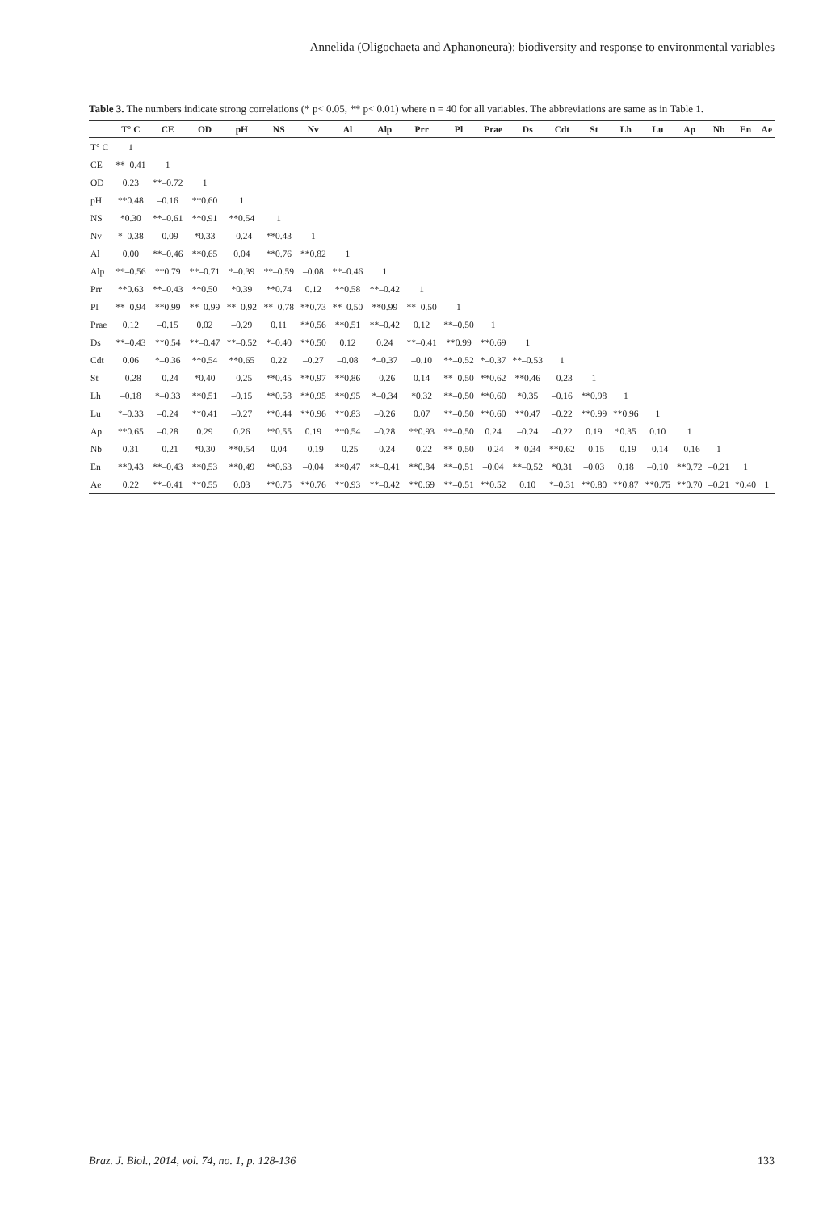Annelida (Oligochaeta and Aphanoneura): biodiversity and response to environmental variables
Table 3. The numbers indicate strong correlations (* p< 0.05, ** p< 0.01) where n = 40 for all variables. The abbreviations are same as in Table 1.
| | T° C | CE | OD | pH | NS | Nv | Al | Alp | Prr | Pl | Prae | Ds | Cdt | St | Lh | Lu | Ap | Nb | En | Ae |
| --- | --- | --- | --- | --- | --- | --- | --- | --- | --- | --- | --- | --- | --- | --- | --- | --- | --- | --- | --- | --- |
| T° C | 1 | | | | | | | | | | | | | | | | | | | |
| CE | **–0.41 | 1 | | | | | | | | | | | | | | | | | | |
| OD | 0.23 | **–0.72 | 1 | | | | | | | | | | | | | | | | | |
| pH | **0.48 | –0.16 | **0.60 | 1 | | | | | | | | | | | | | | | | |
| NS | *0.30 | **–0.61 | **0.91 | **0.54 | 1 | | | | | | | | | | | | | | | |
| Nv | *–0.38 | –0.09 | *0.33 | –0.24 | **0.43 | 1 | | | | | | | | | | | | | | |
| Al | 0.00 | **–0.46 | **0.65 | 0.04 | **0.76 | **0.82 | 1 | | | | | | | | | | | | | |
| Alp | **–0.56 | **0.79 | **–0.71 | *–0.39 | **–0.59 | –0.08 | **–0.46 | 1 | | | | | | | | | | | | |
| Prr | **0.63 | **–0.43 | **0.50 | *0.39 | **0.74 | 0.12 | **0.58 | **–0.42 | 1 | | | | | | | | | | | |
| Pl | **–0.94 | **0.99 | **–0.99 | **–0.92 | **–0.78 | **0.73 | **–0.50 | **0.99 | **–0.50 | 1 | | | | | | | | | | |
| Prae | 0.12 | –0.15 | 0.02 | –0.29 | 0.11 | **0.56 | **0.51 | **–0.42 | 0.12 | **–0.50 | 1 | | | | | | | | | |
| Ds | **–0.43 | **0.54 | **–0.47 | **–0.52 | *–0.40 | **0.50 | 0.12 | 0.24 | **–0.41 | **0.99 | **0.69 | 1 | | | | | | | | |
| Cdt | 0.06 | *–0.36 | **0.54 | **0.65 | 0.22 | –0.27 | –0.08 | *–0.37 | –0.10 | **–0.52 | *–0.37 | **–0.53 | 1 | | | | | | | |
| St | –0.28 | –0.24 | *0.40 | –0.25 | **0.45 | **0.97 | **0.86 | –0.26 | 0.14 | **–0.50 | **0.62 | **0.46 | –0.23 | 1 | | | | | | |
| Lh | –0.18 | *–0.33 | **0.51 | –0.15 | **0.58 | **0.95 | **0.95 | *–0.34 | *0.32 | **–0.50 | **0.60 | *0.35 | –0.16 | **0.98 | 1 | | | | | |
| Lu | *–0.33 | –0.24 | **0.41 | –0.27 | **0.44 | **0.96 | **0.83 | –0.26 | 0.07 | **–0.50 | **0.60 | **0.47 | –0.22 | **0.99 | **0.96 | 1 | | | | |
| Ap | **0.65 | –0.28 | 0.29 | 0.26 | **0.55 | 0.19 | **0.54 | –0.28 | **0.93 | **–0.50 | 0.24 | –0.24 | –0.22 | 0.19 | *0.35 | 0.10 | 1 | | | |
| Nb | 0.31 | –0.21 | *0.30 | **0.54 | 0.04 | –0.19 | –0.25 | –0.24 | –0.22 | **–0.50 | –0.24 | *–0.34 | **0.62 | –0.15 | –0.19 | –0.14 | –0.16 | 1 | | |
| En | **0.43 | **–0.43 | **0.53 | **0.49 | **0.63 | –0.04 | **0.47 | **–0.41 | **0.84 | **–0.51 | –0.04 | **–0.52 | *0.31 | –0.03 | 0.18 | –0.10 | **0.72 | –0.21 | 1 | |
| Ae | 0.22 | **–0.41 | **0.55 | 0.03 | **0.75 | **0.76 | **0.93 | **–0.42 | **0.69 | **–0.51 | **0.52 | 0.10 | *–0.31 | **0.80 | **0.87 | **0.75 | **0.70 | –0.21 | *0.40 | 1 |
Braz. J. Biol., 2014, vol. 74, no. 1, p. 128-136 133